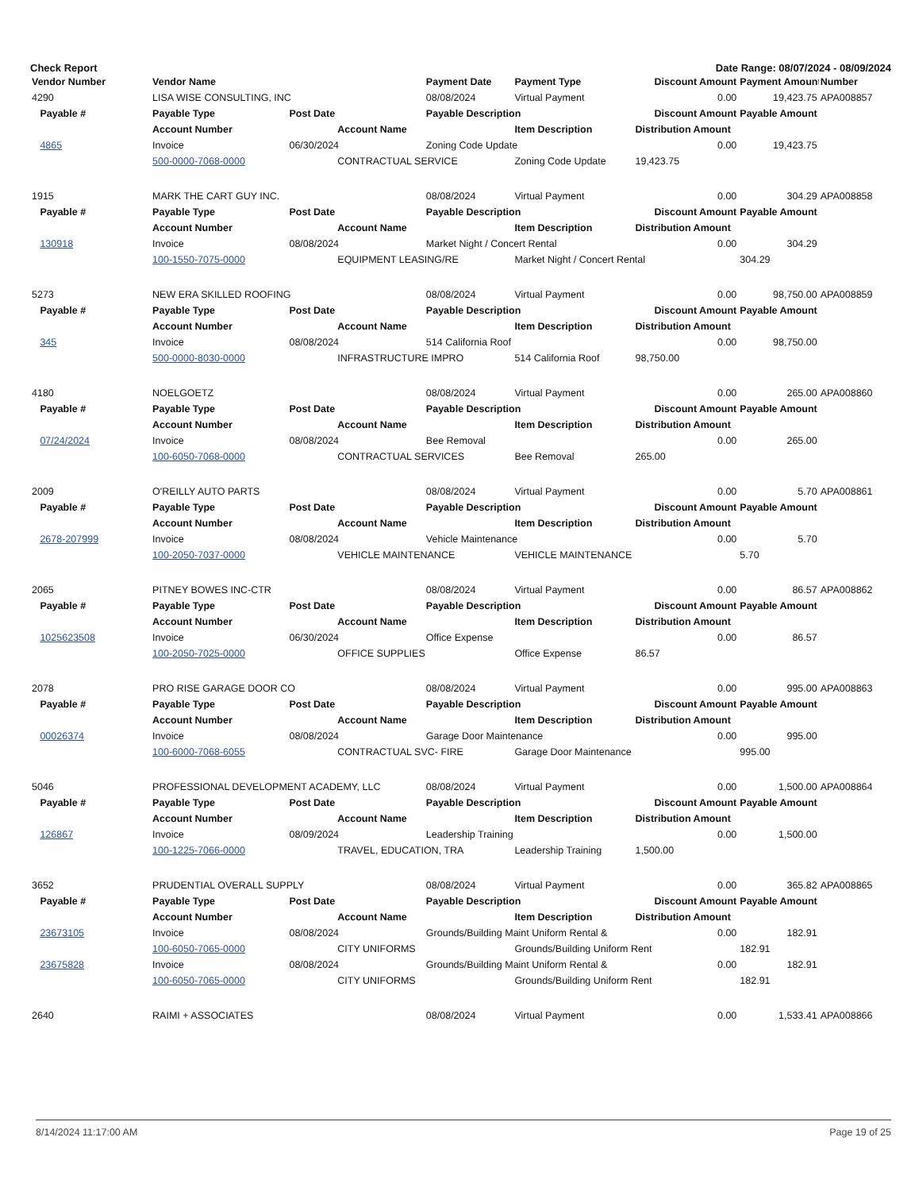Check Report Date Range: 08/07/2024 - 08/09/2024
| Vendor Number | Vendor Name | | | Payment Date | Payment Type | Discount Amount | Payment Amount | Number |
| --- | --- | --- | --- | --- | --- | --- | --- | --- |
| 4290 | LISA WISE CONSULTING, INC | | | 08/08/2024 | Virtual Payment | 0.00 | 19,423.75 | APA008857 |
| Payable # | Payable Type | Post Date | | Payable Description | | Discount Amount | Payable Amount | |
| | Account Number | | Account Name | | Item Description | Distribution Amount | | |
| 4865 | Invoice | 06/30/2024 | | Zoning Code Update | | 0.00 | 19,423.75 | |
| | 500-0000-7068-0000 | | CONTRACTUAL SERVICE | | Zoning Code Update | 19,423.75 | | |
| 1915 | MARK THE CART GUY INC. | | | 08/08/2024 | Virtual Payment | 0.00 | 304.29 | APA008858 |
| Payable # | Payable Type | Post Date | | Payable Description | | Discount Amount | Payable Amount | |
| | Account Number | | Account Name | | Item Description | Distribution Amount | | |
| 130918 | Invoice | 08/08/2024 | | Market Night / Concert Rental | | 0.00 | 304.29 | |
| | 100-1550-7075-0000 | | EQUIPMENT LEASING/RE | | Market Night / Concert Rental | | 304.29 | |
| 5273 | NEW ERA SKILLED ROOFING | | | 08/08/2024 | Virtual Payment | 0.00 | 98,750.00 | APA008859 |
| Payable # | Payable Type | Post Date | | Payable Description | | Discount Amount | Payable Amount | |
| | Account Number | | Account Name | | Item Description | Distribution Amount | | |
| 345 | Invoice | 08/08/2024 | | 514 California Roof | | 0.00 | 98,750.00 | |
| | 500-0000-8030-0000 | | INFRASTRUCTURE IMPRO | | 514 California Roof | 98,750.00 | | |
| 4180 | NOELGOETZ | | | 08/08/2024 | Virtual Payment | 0.00 | 265.00 | APA008860 |
| Payable # | Payable Type | Post Date | | Payable Description | | Discount Amount | Payable Amount | |
| | Account Number | | Account Name | | Item Description | Distribution Amount | | |
| 07/24/2024 | Invoice | 08/08/2024 | | Bee Removal | | 0.00 | 265.00 | |
| | 100-6050-7068-0000 | | CONTRACTUAL SERVICES | | Bee Removal | 265.00 | | |
| 2009 | O'REILLY AUTO PARTS | | | 08/08/2024 | Virtual Payment | 0.00 | 5.70 | APA008861 |
| Payable # | Payable Type | Post Date | | Payable Description | | Discount Amount | Payable Amount | |
| | Account Number | | Account Name | | Item Description | Distribution Amount | | |
| 2678-207999 | Invoice | 08/08/2024 | | Vehicle Maintenance | | 0.00 | 5.70 | |
| | 100-2050-7037-0000 | | VEHICLE MAINTENANCE | | VEHICLE MAINTENANCE | | 5.70 | |
| 2065 | PITNEY BOWES INC-CTR | | | 08/08/2024 | Virtual Payment | 0.00 | 86.57 | APA008862 |
| Payable # | Payable Type | Post Date | | Payable Description | | Discount Amount | Payable Amount | |
| | Account Number | | Account Name | | Item Description | Distribution Amount | | |
| 1025623508 | Invoice | 06/30/2024 | | Office Expense | | 0.00 | 86.57 | |
| | 100-2050-7025-0000 | | OFFICE SUPPLIES | | Office Expense | 86.57 | | |
| 2078 | PRO RISE GARAGE DOOR CO | | | 08/08/2024 | Virtual Payment | 0.00 | 995.00 | APA008863 |
| Payable # | Payable Type | Post Date | | Payable Description | | Discount Amount | Payable Amount | |
| | Account Number | | Account Name | | Item Description | Distribution Amount | | |
| 00026374 | Invoice | 08/08/2024 | | Garage Door Maintenance | | 0.00 | 995.00 | |
| | 100-6000-7068-6055 | | CONTRACTUAL SVC- FIRE | | Garage Door Maintenance | | 995.00 | |
| 5046 | PROFESSIONAL DEVELOPMENT ACADEMY, LLC | | | 08/08/2024 | Virtual Payment | 0.00 | 1,500.00 | APA008864 |
| Payable # | Payable Type | Post Date | | Payable Description | | Discount Amount | Payable Amount | |
| | Account Number | | Account Name | | Item Description | Distribution Amount | | |
| 126867 | Invoice | 08/09/2024 | | Leadership Training | | 0.00 | 1,500.00 | |
| | 100-1225-7066-0000 | | TRAVEL, EDUCATION, TRA | | Leadership Training | 1,500.00 | | |
| 3652 | PRUDENTIAL OVERALL SUPPLY | | | 08/08/2024 | Virtual Payment | 0.00 | 365.82 | APA008865 |
| Payable # | Payable Type | Post Date | | Payable Description | | Discount Amount | Payable Amount | |
| | Account Number | | Account Name | | Item Description | Distribution Amount | | |
| 23673105 | Invoice | 08/08/2024 | | Grounds/Building Maint Uniform Rental & | | 0.00 | 182.91 | |
| | 100-6050-7065-0000 | | CITY UNIFORMS | | Grounds/Building Uniform Rent | | 182.91 | |
| 23675828 | Invoice | 08/08/2024 | | Grounds/Building Maint Uniform Rental & | | 0.00 | 182.91 | |
| | 100-6050-7065-0000 | | CITY UNIFORMS | | Grounds/Building Uniform Rent | | 182.91 | |
| 2640 | RAIMI + ASSOCIATES | | | 08/08/2024 | Virtual Payment | 0.00 | 1,533.41 | APA008866 |
8/14/2024 11:17:00 AM Page 19 of 25